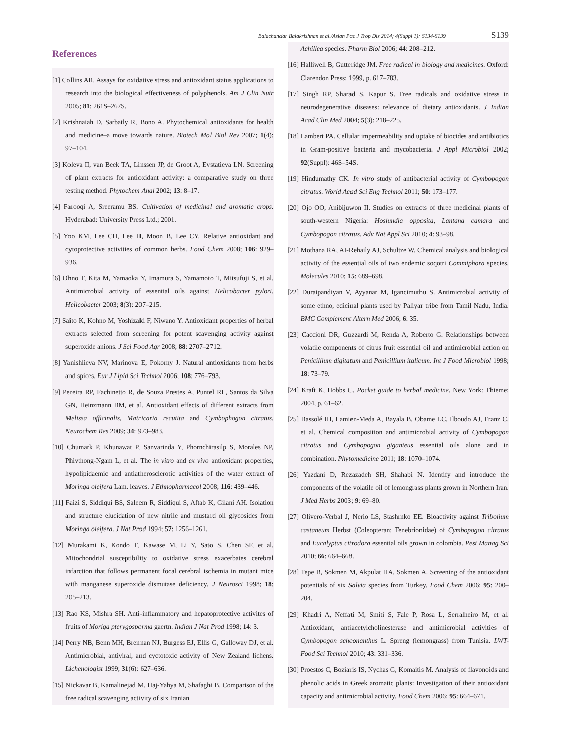Balachandar Balakrishnan et al./Asian Pac J Trop Dis 2014; 4(Suppl 1): S134-S139 S139
References
[1] Collins AR. Assays for oxidative stress and antioxidant status applications to research into the biological effectiveness of polyphenols. Am J Clin Nutr 2005; 81: 261S–267S.
[2] Krishnaiah D, Sarbatly R, Bono A. Phytochemical antioxidants for health and medicine–a move towards nature. Biotech Mol Biol Rev 2007; 1(4): 97–104.
[3] Koleva II, van Beek TA, Linssen JP, de Groot A, Evstatieva LN. Screening of plant extracts for antioxidant activity: a comparative study on three testing method. Phytochem Anal 2002; 13: 8–17.
[4] Farooqi A, Sreeramu BS. Cultivation of medicinal and aromatic crops. Hyderabad: University Press Ltd.; 2001.
[5] Yoo KM, Lee CH, Lee H, Moon B, Lee CY. Relative antioxidant and cytoprotective activities of common herbs. Food Chem 2008; 106: 929–936.
[6] Ohno T, Kita M, Yamaoka Y, Imamura S, Yamamoto T, Mitsufuji S, et al. Antimicrobial activity of essential oils against Helicobacter pylori. Helicobacter 2003; 8(3): 207–215.
[7] Saito K, Kohno M, Yoshizaki F, Niwano Y. Antioxidant properties of herbal extracts selected from screening for potent scavenging activity against superoxide anions. J Sci Food Agr 2008; 88: 2707–2712.
[8] Yanishlieva NV, Marinova E, Pokorny J. Natural antioxidants from herbs and spices. Eur J Lipid Sci Technol 2006; 108: 776–793.
[9] Pereira RP, Fachinetto R, de Souza Prestes A, Puntel RL, Santos da Silva GN, Heinzmann BM, et al. Antioxidant effects of different extracts from Melissa officinalis, Matricaria recutita and Cymbophogon citratus. Neurochem Res 2009; 34: 973–983.
[10] Chumark P, Khunawat P, Sanvarinda Y, Phornchirasilp S, Morales NP, Phivthong-Ngam L, et al. The in vitro and ex vivo antioxidant properties, hypolipidaemic and antiatherosclerotic activities of the water extract of Moringa oleifera Lam. leaves. J Ethnopharmacol 2008; 116: 439–446.
[11] Faizi S, Siddiqui BS, Saleem R, Siddiqui S, Aftab K, Gilani AH. Isolation and structure elucidation of new nitrile and mustard oil glycosides from Moringa oleifera. J Nat Prod 1994; 57: 1256–1261.
[12] Murakami K, Kondo T, Kawase M, Li Y, Sato S, Chen SF, et al. Mitochondrial susceptibility to oxidative stress exacerbates cerebral infarction that follows permanent focal cerebral ischemia in mutant mice with manganese superoxide dismutase deficiency. J Neurosci 1998; 18: 205–213.
[13] Rao KS, Mishra SH. Anti-inflammatory and hepatoprotective activites of fruits of Moriga pterygosperma gaertn. Indian J Nat Prod 1998; 14: 3.
[14] Perry NB, Benn MH, Brennan NJ, Burgess EJ, Ellis G, Galloway DJ, et al. Antimicrobial, antiviral, and cyctotoxic activity of New Zealand lichens. Lichenologist 1999; 31(6): 627–636.
[15] Nickavar B, Kamalinejad M, Haj-Yahya M, Shafaghi B. Comparison of the free radical scavenging activity of six Iranian
Achillea species. Pharm Biol 2006; 44: 208–212.
[16] Halliwell B, Gutteridge JM. Free radical in biology and medicines. Oxford: Clarendon Press; 1999, p. 617–783.
[17] Singh RP, Sharad S, Kapur S. Free radicals and oxidative stress in neurodegenerative diseases: relevance of dietary antioxidants. J Indian Acad Clin Med 2004; 5(3): 218–225.
[18] Lambert PA. Cellular impermeability and uptake of biocides and antibiotics in Gram-positive bacteria and mycobacteria. J Appl Microbiol 2002; 92(Suppl): 46S–54S.
[19] Hindumathy CK. In vitro study of antibacterial activity of Cymbopogon citratus. World Acad Sci Eng Technol 2011; 50: 173–177.
[20] Ojo OO, Anibijuwon II. Studies on extracts of three medicinal plants of south-western Nigeria: Hoslundia opposita, Lantana camara and Cymbopogon citratus. Adv Nat Appl Sci 2010; 4: 93–98.
[21] Mothana RA, AI-Rehaily AJ, Schultze W. Chemical analysis and biological activity of the essential oils of two endemic soqotri Commiphora species. Molecules 2010; 15: 689–698.
[22] Duraipandiyan V, Ayyanar M, Igancimuthu S. Antimicrobial activity of some ethno, edicinal plants used by Paliyar tribe from Tamil Nadu, India. BMC Complement Altern Med 2006; 6: 35.
[23] Caccioni DR, Guzzardi M, Renda A, Roberto G. Relationships between volatile components of citrus fruit essential oil and antimicrobial action on Penicillium digitatum and Penicillium italicum. Int J Food Microbiol 1998; 18: 73–79.
[24] Kraft K, Hobbs C. Pocket guide to herbal medicine. New York: Thieme; 2004, p. 61–62.
[25] Bassolé IH, Lamien-Meda A, Bayala B, Obame LC, Ilboudo AJ, Franz C, et al. Chemical composition and antimicrobial activity of Cymbopogon citratus and Cymbopogon giganteus essential oils alone and in combination. Phytomedicine 2011; 18: 1070–1074.
[26] Yazdani D, Rezazadeh SH, Shahabi N. Identify and introduce the components of the volatile oil of lemongrass plants grown in Northern Iran. J Med Herbs 2003; 9: 69–80.
[27] Olivero-Verbal J, Nerio LS, Stashrnko EE. Bioactivity against Tribolium castaneum Herbst (Coleopteran: Tenebrionidae) of Cymbopogon citratus and Eucalyptus citrodora essential oils grown in colombia. Pest Manag Sci 2010; 66: 664–668.
[28] Tepe B, Sokmen M, Akpulat HA, Sokmen A. Screening of the antioxidant potentials of six Salvia species from Turkey. Food Chem 2006; 95: 200–204.
[29] Khadri A, Neffati M, Smiti S, Fale P, Rosa L, Serralheiro M, et al. Antioxidant, antiacetylcholinesterase and antimicrobial activities of Cymbopogon scheonanthus L. Spreng (lemongrass) from Tunisia. LWT-Food Sci Technol 2010; 43: 331–336.
[30] Proestos C, Boziaris IS, Nychas G, Komaitis M. Analysis of flavonoids and phenolic acids in Greek aromatic plants: Investigation of their antioxidant capacity and antimicrobial activity. Food Chem 2006; 95: 664–671.